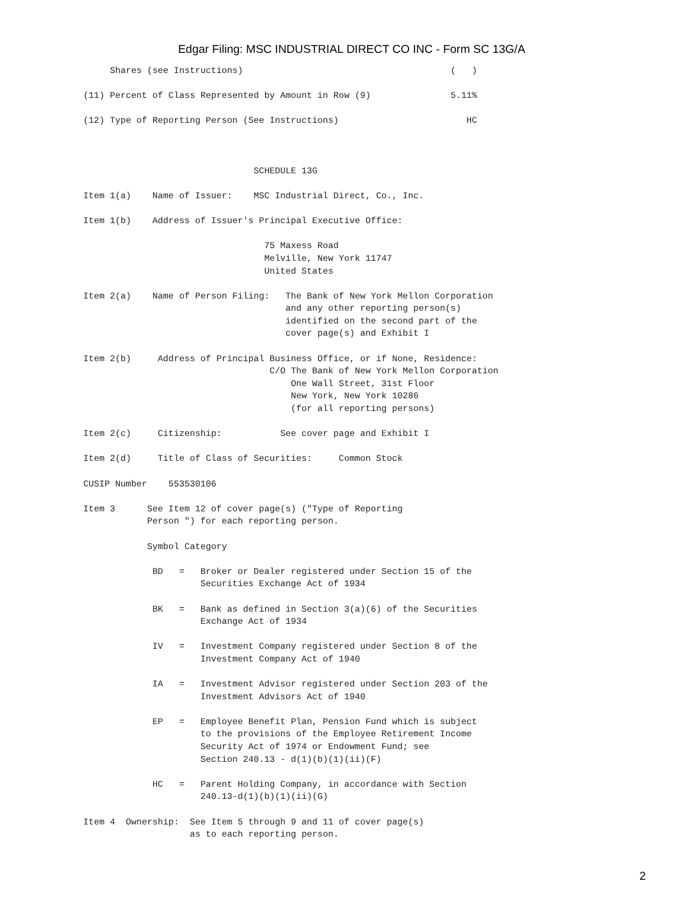Edgar Filing: MSC INDUSTRIAL DIRECT CO INC - Form SC 13G/A
     Shares (see Instructions)                                       (   )

(11) Percent of Class Represented by Amount in Row (9)               5.11%

(12) Type of Reporting Person (See Instructions)                        HC



                                SCHEDULE 13G

Item 1(a)    Name of Issuer:    MSC Industrial Direct, Co., Inc.

Item 1(b)    Address of Issuer's Principal Executive Office:

                                  75 Maxess Road
                                  Melville, New York 11747
                                  United States

Item 2(a)    Name of Person Filing:   The Bank of New York Mellon Corporation
                                      and any other reporting person(s)
                                      identified on the second part of the
                                      cover page(s) and Exhibit I

Item 2(b)     Address of Principal Business Office, or if None, Residence:
                                   C/O The Bank of New York Mellon Corporation
                                       One Wall Street, 31st Floor
                                       New York, New York 10286
                                       (for all reporting persons)

Item 2(c)     Citizenship:           See cover page and Exhibit I

Item 2(d)     Title of Class of Securities:     Common Stock

CUSIP Number    553530106

Item 3      See Item 12 of cover page(s) ("Type of Reporting
            Person ") for each reporting person.

            Symbol Category

             BD   =   Broker or Dealer registered under Section 15 of the
                      Securities Exchange Act of 1934

             BK   =   Bank as defined in Section 3(a)(6) of the Securities
                      Exchange Act of 1934

             IV   =   Investment Company registered under Section 8 of the
                      Investment Company Act of 1940

             IA   =   Investment Advisor registered under Section 203 of the
                      Investment Advisors Act of 1940

             EP   =   Employee Benefit Plan, Pension Fund which is subject
                      to the provisions of the Employee Retirement Income
                      Security Act of 1974 or Endowment Fund; see
                      Section 240.13 - d(1)(b)(1)(ii)(F)

             HC   =   Parent Holding Company, in accordance with Section
                      240.13-d(1)(b)(1)(ii)(G)

Item 4  Ownership:  See Item 5 through 9 and 11 of cover page(s)
                    as to each reporting person.
2